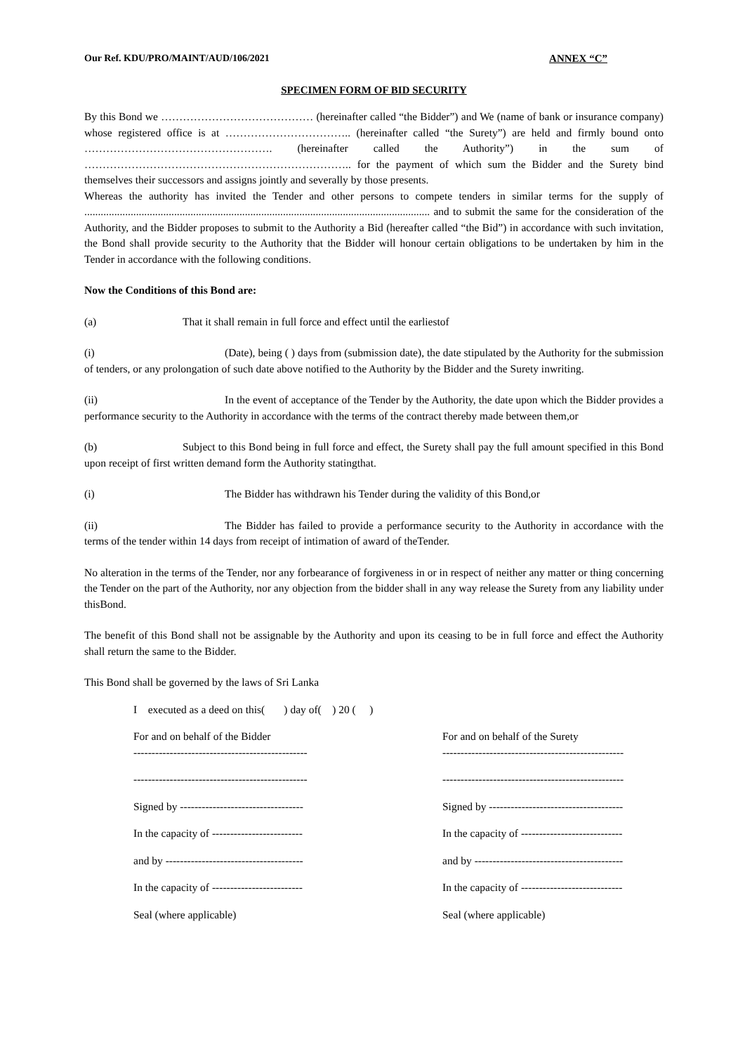Our Ref. KDU/PRO/MAINT/AUD/106/2021 ANNEX “C”
SPECIMEN FORM OF BID SECURITY
By this Bond we …………………………………… (hereinafter called “the Bidder”) and We (name of bank or insurance company) whose registered office is at …………………………….. (hereinafter called “the Surety”) are held and firmly bound onto ……………………………………………. (hereinafter called the Authority”) in the sum of ……………………………………………………………….. for the payment of which sum the Bidder and the Surety bind themselves their successors and assigns jointly and severally by those presents.
Whereas the authority has invited the Tender and other persons to compete tenders in similar terms for the supply of ............................................................................................................................... and to submit the same for the consideration of the Authority, and the Bidder proposes to submit to the Authority a Bid (hereafter called “the Bid”) in accordance with such invitation, the Bond shall provide security to the Authority that the Bidder will honour certain obligations to be undertaken by him in the Tender in accordance with the following conditions.
Now the Conditions of this Bond are:
(a) That it shall remain in full force and effect until the earliestof
(i) (Date), being ( ) days from (submission date), the date stipulated by the Authority for the submission of tenders, or any prolongation of such date above notified to the Authority by the Bidder and the Surety inwriting.
(ii) In the event of acceptance of the Tender by the Authority, the date upon which the Bidder provides a performance security to the Authority in accordance with the terms of the contract thereby made between them,or
(b) Subject to this Bond being in full force and effect, the Surety shall pay the full amount specified in this Bond upon receipt of first written demand form the Authority statingthat.
(i) The Bidder has withdrawn his Tender during the validity of this Bond,or
(ii) The Bidder has failed to provide a performance security to the Authority in accordance with the terms of the tender within 14 days from receipt of intimation of award of theTender.
No alteration in the terms of the Tender, nor any forbearance of forgiveness in or in respect of neither any matter or thing concerning the Tender on the part of the Authority, nor any objection from the bidder shall in any way release the Surety from any liability under thisBond.
The benefit of this Bond shall not be assignable by the Authority and upon its ceasing to be in full force and effect the Authority shall return the same to the Bidder.
This Bond shall be governed by the laws of Sri Lanka
I executed as a deed on this( ) day of( ) 20 ( )
For and on behalf of the Bidder
------------------------------------------------
For and on behalf of the Surety
--------------------------------------------------
------------------------------------------------
--------------------------------------------------
Signed by ----------------------------------
Signed by -------------------------------------
In the capacity of -------------------------
In the capacity of ----------------------------
and by --------------------------------------
and by -----------------------------------------
In the capacity of -------------------------
In the capacity of ----------------------------
Seal (where applicable)
Seal (where applicable)